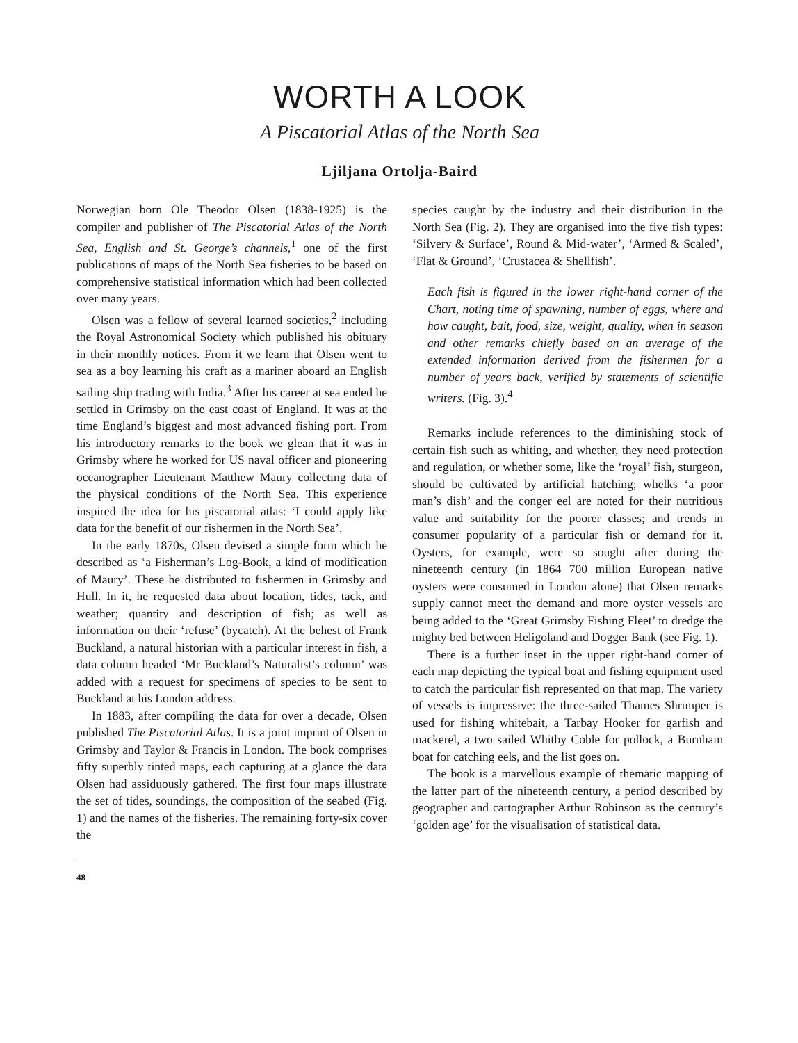WORTH A LOOK
A Piscatorial Atlas of the North Sea
Ljiljana Ortolja-Baird
Norwegian born Ole Theodor Olsen (1838-1925) is the compiler and publisher of The Piscatorial Atlas of the North Sea, English and St. George’s channels,<sup>1</sup> one of the first publications of maps of the North Sea fisheries to be based on comprehensive statistical information which had been collected over many years.
Olsen was a fellow of several learned societies,<sup>2</sup> including the Royal Astronomical Society which published his obituary in their monthly notices. From it we learn that Olsen went to sea as a boy learning his craft as a mariner aboard an English sailing ship trading with India.<sup>3</sup> After his career at sea ended he settled in Grimsby on the east coast of England. It was at the time England’s biggest and most advanced fishing port. From his introductory remarks to the book we glean that it was in Grimsby where he worked for US naval officer and pioneering oceanographer Lieutenant Matthew Maury collecting data of the physical conditions of the North Sea. This experience inspired the idea for his piscatorial atlas: ‘I could apply like data for the benefit of our fishermen in the North Sea’.
In the early 1870s, Olsen devised a simple form which he described as ‘a Fisherman’s Log-Book, a kind of modification of Maury’. These he distributed to fishermen in Grimsby and Hull. In it, he requested data about location, tides, tack, and weather; quantity and description of fish; as well as information on their ‘refuse’ (bycatch). At the behest of Frank Buckland, a natural historian with a particular interest in fish, a data column headed ‘Mr Buckland’s Naturalist’s column’ was added with a request for specimens of species to be sent to Buckland at his London address.
In 1883, after compiling the data for over a decade, Olsen published The Piscatorial Atlas. It is a joint imprint of Olsen in Grimsby and Taylor & Francis in London. The book comprises fifty superbly tinted maps, each capturing at a glance the data Olsen had assiduously gathered. The first four maps illustrate the set of tides, soundings, the composition of the seabed (Fig. 1) and the names of the fisheries. The remaining forty-six cover the
species caught by the industry and their distribution in the North Sea (Fig. 2). They are organised into the five fish types: ‘Silvery & Surface’, Round & Mid-water’, ‘Armed & Scaled’, ‘Flat & Ground’, ‘Crustacea & Shellfish’.
Each fish is figured in the lower right-hand corner of the Chart, noting time of spawning, number of eggs, where and how caught, bait, food, size, weight, quality, when in season and other remarks chiefly based on an average of the extended information derived from the fishermen for a number of years back, verified by statements of scientific writers. (Fig. 3).<sup>4</sup>
Remarks include references to the diminishing stock of certain fish such as whiting, and whether, they need protection and regulation, or whether some, like the ‘royal’ fish, sturgeon, should be cultivated by artificial hatching; whelks ‘a poor man’s dish’ and the conger eel are noted for their nutritious value and suitability for the poorer classes; and trends in consumer popularity of a particular fish or demand for it. Oysters, for example, were so sought after during the nineteenth century (in 1864 700 million European native oysters were consumed in London alone) that Olsen remarks supply cannot meet the demand and more oyster vessels are being added to the ‘Great Grimsby Fishing Fleet’ to dredge the mighty bed between Heligoland and Dogger Bank (see Fig. 1).
There is a further inset in the upper right-hand corner of each map depicting the typical boat and fishing equipment used to catch the particular fish represented on that map. The variety of vessels is impressive: the three-sailed Thames Shrimper is used for fishing whitebait, a Tarbay Hooker for garfish and mackerel, a two sailed Whitby Coble for pollock, a Burnham boat for catching eels, and the list goes on.
The book is a marvellous example of thematic mapping of the latter part of the nineteenth century, a period described by geographer and cartographer Arthur Robinson as the century’s ‘golden age’ for the visualisation of statistical data.
48